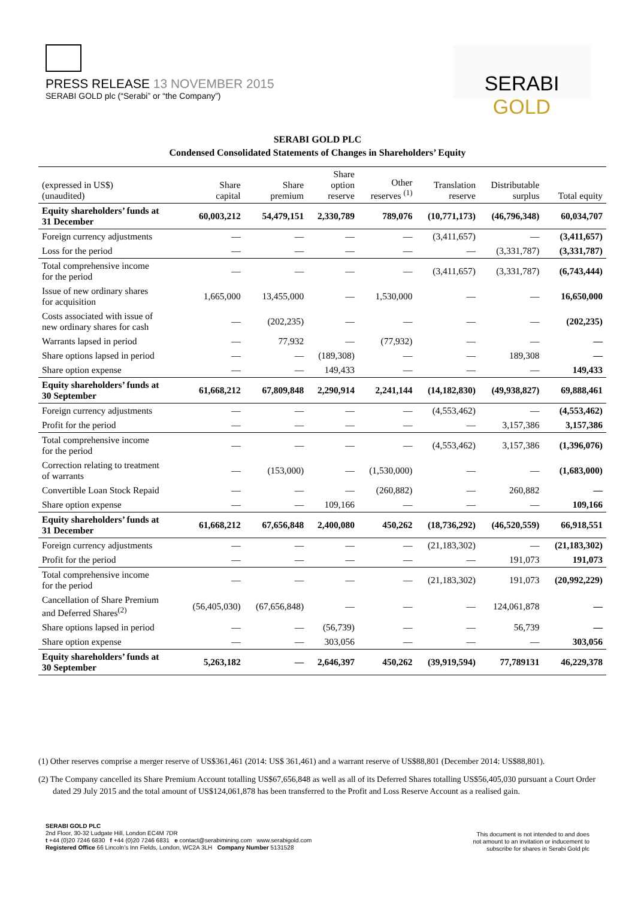PRESS RELEASE 13 NOVEMBER 2015
SERABI GOLD plc (“Serabi” or “the Company”)
SERABI GOLD
SERABI GOLD PLC
Condensed Consolidated Statements of Changes in Shareholders’ Equity
| (expressed in US$) (unaudited) | Share capital | Share premium | Share option reserve | Other reserves <sup>(1)</sup> | Translation reserve | Distributable surplus | Total equity |
| --- | --- | --- | --- | --- | --- | --- | --- |
| Equity shareholders’ funds at 31 December | 60,003,212 | 54,479,151 | 2,330,789 | 789,076 | (10,771,173) | (46,796,348) | 60,034,707 |
| Foreign currency adjustments | — | — | — | — | (3,411,657) | — | (3,411,657) |
| Loss for the period | — | — | — | — | — | (3,331,787) | (3,331,787) |
| Total comprehensive income for the period | — | — | — | — | (3,411,657) | (3,331,787) | (6,743,444) |
| Issue of new ordinary shares for acquisition | 1,665,000 | 13,455,000 | — | 1,530,000 | — | — | 16,650,000 |
| Costs associated with issue of new ordinary shares for cash | — | (202,235) | — | — | — | — | (202,235) |
| Warrants lapsed in period | — | 77,932 | — | (77,932) | — | — | — |
| Share options lapsed in period | — | — | (189,308) | — | — | 189,308 | — |
| Share option expense | — | — | 149,433 | — | — | — | 149,433 |
| Equity shareholders’ funds at 30 September | 61,668,212 | 67,809,848 | 2,290,914 | 2,241,144 | (14,182,830) | (49,938,827) | 69,888,461 |
| Foreign currency adjustments | — | — | — | — | (4,553,462) | — | (4,553,462) |
| Profit for the period | — | — | — | — | — | 3,157,386 | 3,157,386 |
| Total comprehensive income for the period | — | — | — | — | (4,553,462) | 3,157,386 | (1,396,076) |
| Correction relating to treatment of warrants | — | (153,000) | — | (1,530,000) | — | — | (1,683,000) |
| Convertible Loan Stock Repaid | — | — | — | (260,882) | — | 260,882 | — |
| Share option expense | — | — | 109,166 | — | — | — | 109,166 |
| Equity shareholders’ funds at 31 December | 61,668,212 | 67,656,848 | 2,400,080 | 450,262 | (18,736,292) | (46,520,559) | 66,918,551 |
| Foreign currency adjustments | — | — | — | — | (21,183,302) | — | (21,183,302) |
| Profit for the period | — | — | — | — | — | 191,073 | 191,073 |
| Total comprehensive income for the period | — | — | — | — | (21,183,302) | 191,073 | (20,992,229) |
| Cancellation of Share Premium and Deferred Shares<sup>(2)</sup> | (56,405,030) | (67,656,848) | — | — | — | 124,061,878 | — |
| Share options lapsed in period | — | — | (56,739) | — | — | 56,739 | — |
| Share option expense | — | — | 303,056 | — | — | — | 303,056 |
| Equity shareholders’ funds at 30 September | 5,263,182 | — | 2,646,397 | 450,262 | (39,919,594) | 77,789131 | 46,229,378 |
(1) Other reserves comprise a merger reserve of US$361,461 (2014: US$ 361,461) and a warrant reserve of US$88,801 (December 2014: US$88,801).
(2) The Company cancelled its Share Premium Account totalling US$67,656,848 as well as all of its Deferred Shares totalling US$56,405,030 pursuant a Court Order dated 29 July 2015 and the total amount of US$124,061,878 has been transferred to the Profit and Loss Reserve Account as a realised gain.
SERABI GOLD PLC
2nd Floor, 30-32 Ludgate Hill, London EC4M 7DR
t +44 (0)20 7246 6830 f +44 (0)20 7246 6831 e contact@serabimining.com www.serabigold.com
Registered Office 66 Lincoln’s Inn Fields, London, WC2A 3LH Company Number 5131528
This document is not intended to and does
not amount to an invitation or inducement to
subscribe for shares in Serabi Gold plc